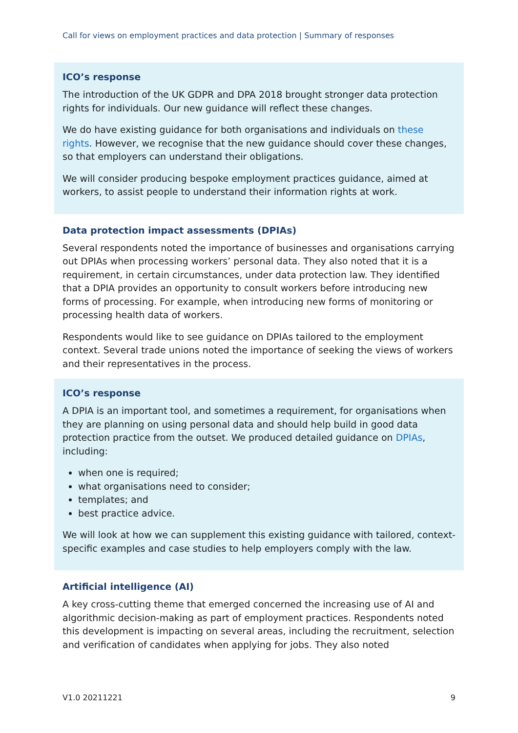Call for views on employment practices and data protection | Summary of responses
ICO’s response
The introduction of the UK GDPR and DPA 2018 brought stronger data protection rights for individuals. Our new guidance will reflect these changes.
We do have existing guidance for both organisations and individuals on these rights. However, we recognise that the new guidance should cover these changes, so that employers can understand their obligations.
We will consider producing bespoke employment practices guidance, aimed at workers, to assist people to understand their information rights at work.
Data protection impact assessments (DPIAs)
Several respondents noted the importance of businesses and organisations carrying out DPIAs when processing workers’ personal data. They also noted that it is a requirement, in certain circumstances, under data protection law. They identified that a DPIA provides an opportunity to consult workers before introducing new forms of processing. For example, when introducing new forms of monitoring or processing health data of workers.
Respondents would like to see guidance on DPIAs tailored to the employment context. Several trade unions noted the importance of seeking the views of workers and their representatives in the process.
ICO’s response
A DPIA is an important tool, and sometimes a requirement, for organisations when they are planning on using personal data and should help build in good data protection practice from the outset. We produced detailed guidance on DPIAs, including:
when one is required;
what organisations need to consider;
templates; and
best practice advice.
We will look at how we can supplement this existing guidance with tailored, context-specific examples and case studies to help employers comply with the law.
Artificial intelligence (AI)
A key cross-cutting theme that emerged concerned the increasing use of AI and algorithmic decision-making as part of employment practices. Respondents noted this development is impacting on several areas, including the recruitment, selection and verification of candidates when applying for jobs. They also noted
V1.0 20211221 9